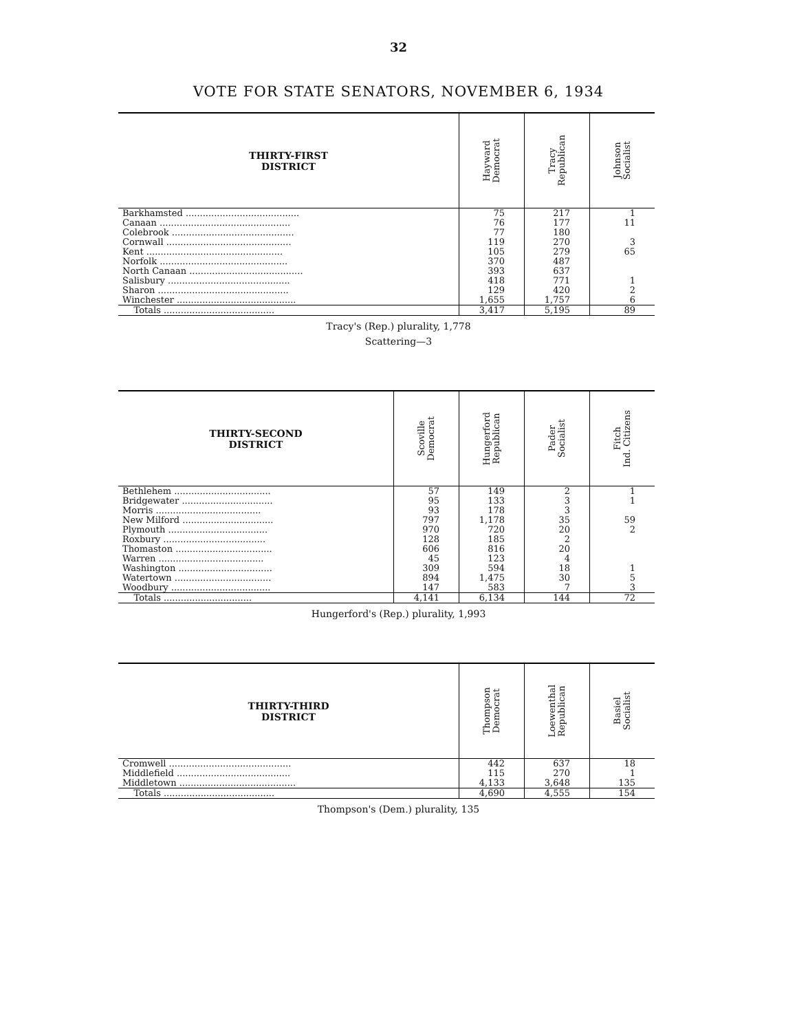32
VOTE FOR STATE SENATORS, NOVEMBER 6, 1934
| THIRTY-FIRST DISTRICT | Hayward Democrat | Tracy Republican | Johnson Socialist |
| --- | --- | --- | --- |
| Barkhamsted ........................................ | 75 | 217 | 1 |
| Canaan .............................................. | 76 | 177 | 11 |
| Colebrook ........................................... | 77 | 180 | |
| Cornwall ............................................ | 119 | 270 | 3 |
| Kent ................................................ | 105 | 279 | 65 |
| Norfolk ............................................. | 370 | 487 | |
| North Canaan ........................................ | 393 | 637 | |
| Salisbury ........................................... | 418 | 771 | 1 |
| Sharon .............................................. | 129 | 420 | 2 |
| Winchester .......................................... | 1,655 | 1,757 | 6 |
| Totals ....................................... | 3,417 | 5,195 | 89 |
Tracy's (Rep.) plurality, 1,778
Scattering—3
| THIRTY-SECOND DISTRICT | Scoville Democrat | Hungerford Republican | Pader Socialist | Fitch Ind. Citizens |
| --- | --- | --- | --- | --- |
| Bethlehem .................................. | 57 | 149 | 2 | 1 |
| Bridgewater ................................ | 95 | 133 | 3 | 1 |
| Morris ..................................... | 93 | 178 | 3 | |
| New Milford ................................ | 797 | 1,178 | 35 | 59 |
| Plymouth ................................... | 970 | 720 | 20 | 2 |
| Roxbury .................................... | 128 | 185 | 2 | |
| Thomaston .................................. | 606 | 816 | 20 | |
| Warren ..................................... | 45 | 123 | 4 | |
| Washington ................................. | 309 | 594 | 18 | 1 |
| Watertown .................................. | 894 | 1,475 | 30 | 5 |
| Woodbury ................................... | 147 | 583 | 7 | 3 |
| Totals ............................... | 4,141 | 6,134 | 144 | 72 |
Hungerford's (Rep.) plurality, 1,993
| THIRTY-THIRD DISTRICT | Thompson Democrat | Loewenthal Republican | Basiel Socialist |
| --- | --- | --- | --- |
| Cromwell ........................................... | 442 | 637 | 18 |
| Middlefield ........................................ | 115 | 270 | 1 |
| Middletown ......................................... | 4,133 | 3,648 | 135 |
| Totals ....................................... | 4,690 | 4,555 | 154 |
Thompson's (Dem.) plurality, 135